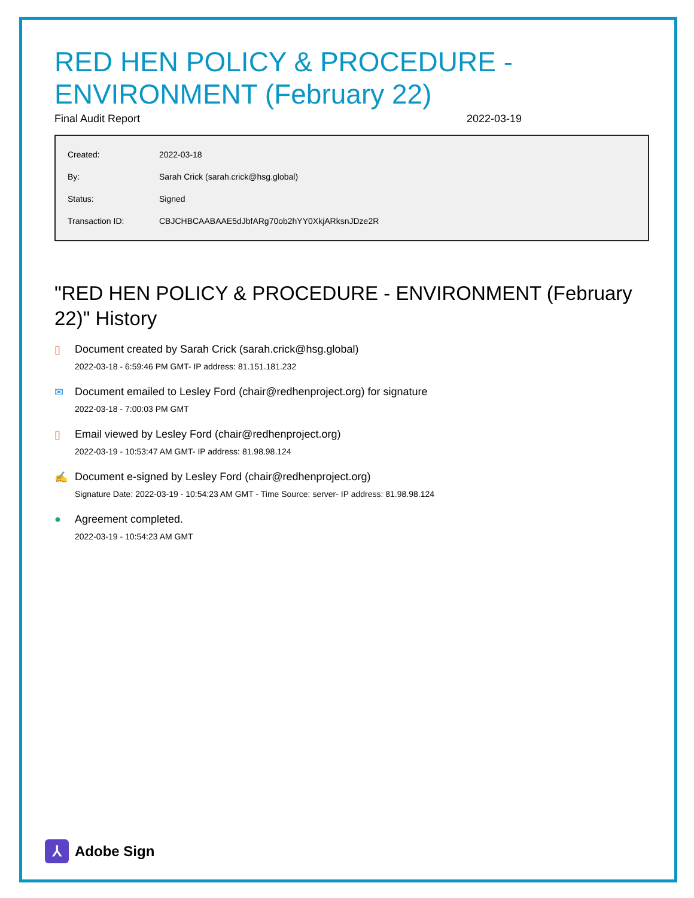RED HEN POLICY & PROCEDURE - ENVIRONMENT (February 22)
Final Audit Report 2022-03-19
| Created: | 2022-03-18 |
| By: | Sarah Crick (sarah.crick@hsg.global) |
| Status: | Signed |
| Transaction ID: | CBJCHBCAABAAE5dJbfARg70ob2hYY0XkjARksnJDze2R |
"RED HEN POLICY & PROCEDURE - ENVIRONMENT (February 22)" History
▯ Document created by Sarah Crick (sarah.crick@hsg.global)
2022-03-18 - 6:59:46 PM GMT- IP address: 81.151.181.232
✉ Document emailed to Lesley Ford (chair@redhenproject.org) for signature
2022-03-18 - 7:00:03 PM GMT
▯ Email viewed by Lesley Ford (chair@redhenproject.org)
2022-03-19 - 10:53:47 AM GMT- IP address: 81.98.98.124
✍ Document e-signed by Lesley Ford (chair@redhenproject.org)
Signature Date: 2022-03-19 - 10:54:23 AM GMT - Time Source: server- IP address: 81.98.98.124
● Agreement completed.
2022-03-19 - 10:54:23 AM GMT
⅄
Adobe Sign